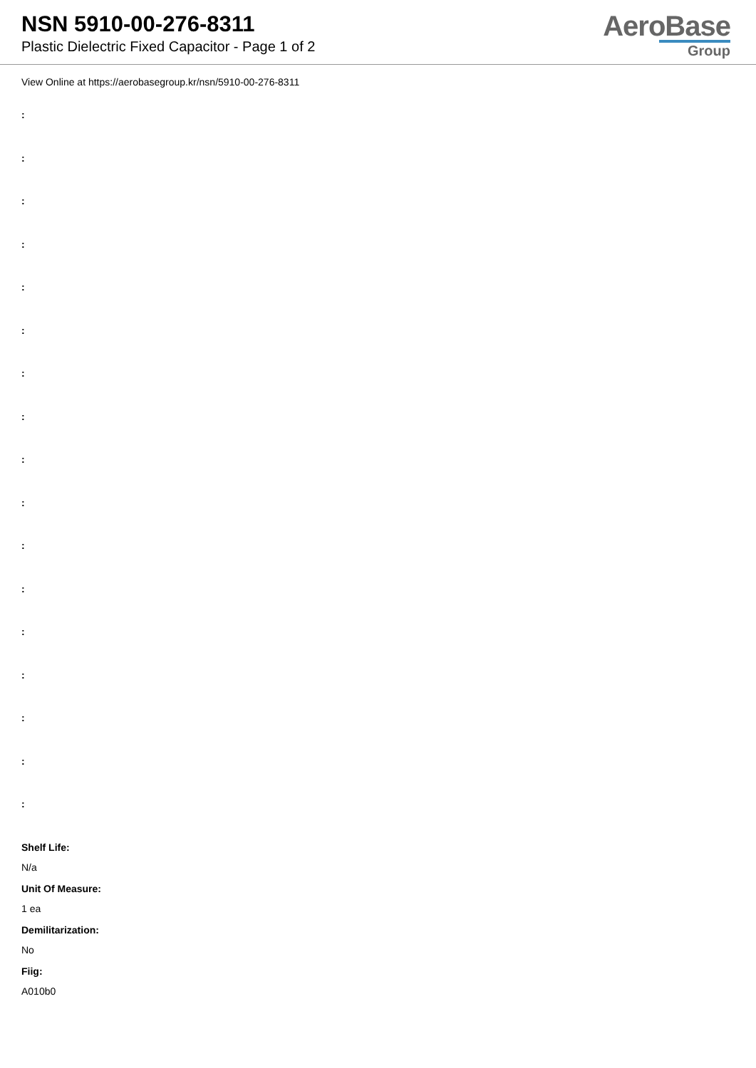NSN 5910-00-276-8311
Plastic Dielectric Fixed Capacitor - Page 1 of 2
AeroBase
Group
View Online at https://aerobasegroup.kr/nsn/5910-00-276-8311
:
:
:
:
:
:
:
:
:
:
:
:
:
:
:
:
:
Shelf Life:
N/a
Unit Of Measure:
1 ea
Demilitarization:
No
Fiig:
A010b0